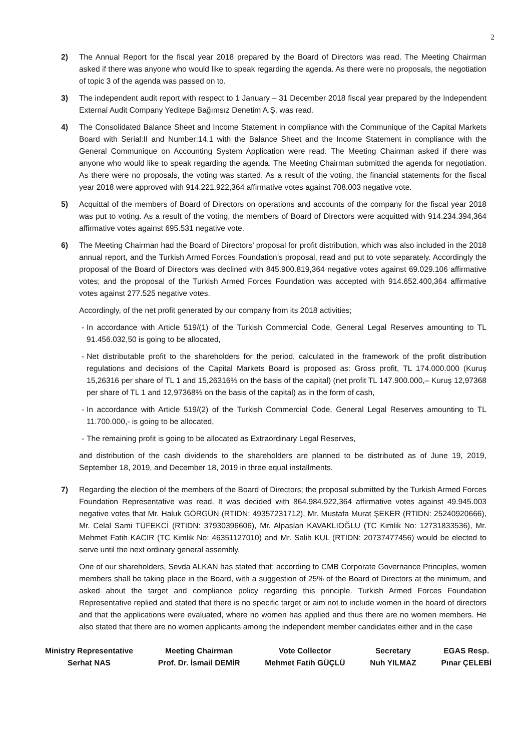2
2) The Annual Report for the fiscal year 2018 prepared by the Board of Directors was read. The Meeting Chairman asked if there was anyone who would like to speak regarding the agenda. As there were no proposals, the negotiation of topic 3 of the agenda was passed on to.
3) The independent audit report with respect to 1 January – 31 December 2018 fiscal year prepared by the Independent External Audit Company Yeditepe Bağımsız Denetim A.Ş. was read.
4) The Consolidated Balance Sheet and Income Statement in compliance with the Communique of the Capital Markets Board with Serial:II and Number:14.1 with the Balance Sheet and the Income Statement in compliance with the General Communique on Accounting System Application were read. The Meeting Chairman asked if there was anyone who would like to speak regarding the agenda. The Meeting Chairman submitted the agenda for negotiation. As there were no proposals, the voting was started. As a result of the voting, the financial statements for the fiscal year 2018 were approved with 914.221.922,364 affirmative votes against 708.003 negative vote.
5) Acquittal of the members of Board of Directors on operations and accounts of the company for the fiscal year 2018 was put to voting. As a result of the voting, the members of Board of Directors were acquitted with 914.234.394,364 affirmative votes against 695.531 negative vote.
6) The Meeting Chairman had the Board of Directors’ proposal for profit distribution, which was also included in the 2018 annual report, and the Turkish Armed Forces Foundation’s proposal, read and put to vote separately. Accordingly the proposal of the Board of Directors was declined with 845.900.819,364 negative votes against 69.029.106 affirmative votes; and the proposal of the Turkish Armed Forces Foundation was accepted with 914.652.400,364 affirmative votes against 277.525 negative votes.
Accordingly, of the net profit generated by our company from its 2018 activities;
- In accordance with Article 519/(1) of the Turkish Commercial Code, General Legal Reserves amounting to TL 91.456.032,50 is going to be allocated,
- Net distributable profit to the shareholders for the period, calculated in the framework of the profit distribution regulations and decisions of the Capital Markets Board is proposed as: Gross profit, TL 174.000.000 (Kuruş 15,26316 per share of TL 1 and 15,26316% on the basis of the capital) (net profit TL 147.900.000,– Kuruş 12,97368 per share of TL 1 and 12,97368% on the basis of the capital) as in the form of cash,
- In accordance with Article 519/(2) of the Turkish Commercial Code, General Legal Reserves amounting to TL 11.700.000,- is going to be allocated,
- The remaining profit is going to be allocated as Extraordinary Legal Reserves,
and distribution of the cash dividends to the shareholders are planned to be distributed as of June 19, 2019, September 18, 2019, and December 18, 2019 in three equal installments.
7) Regarding the election of the members of the Board of Directors; the proposal submitted by the Turkish Armed Forces Foundation Representative was read. It was decided with 864.984.922,364 affirmative votes against 49.945.003 negative votes that Mr. Haluk GÖRGÜN (RTIDN: 49357231712), Mr. Mustafa Murat ŞEKER (RTIDN: 25240920666), Mr. Celal Sami TÜFEKCİ (RTIDN: 37930396606), Mr. Alpaslan KAVAKLIOĞLU (TC Kimlik No: 12731833536), Mr. Mehmet Fatih KACIR (TC Kimlik No: 46351127010) and Mr. Salih KUL (RTIDN: 20737477456) would be elected to serve until the next ordinary general assembly.
One of our shareholders, Sevda ALKAN has stated that; according to CMB Corporate Governance Principles, women members shall be taking place in the Board, with a suggestion of 25% of the Board of Directors at the minimum, and asked about the target and compliance policy regarding this principle. Turkish Armed Forces Foundation Representative replied and stated that there is no specific target or aim not to include women in the board of directors and that the applications were evaluated, where no women has applied and thus there are no women members. He also stated that there are no women applicants among the independent member candidates either and in the case
Ministry Representative
Serhat NAS
Meeting Chairman
Prof. Dr. İsmail DEMİR
Vote Collector
Mehmet Fatih GÜÇLÜ
Secretary
Nuh YILMAZ
EGAS Resp.
Pınar ÇELEBİ